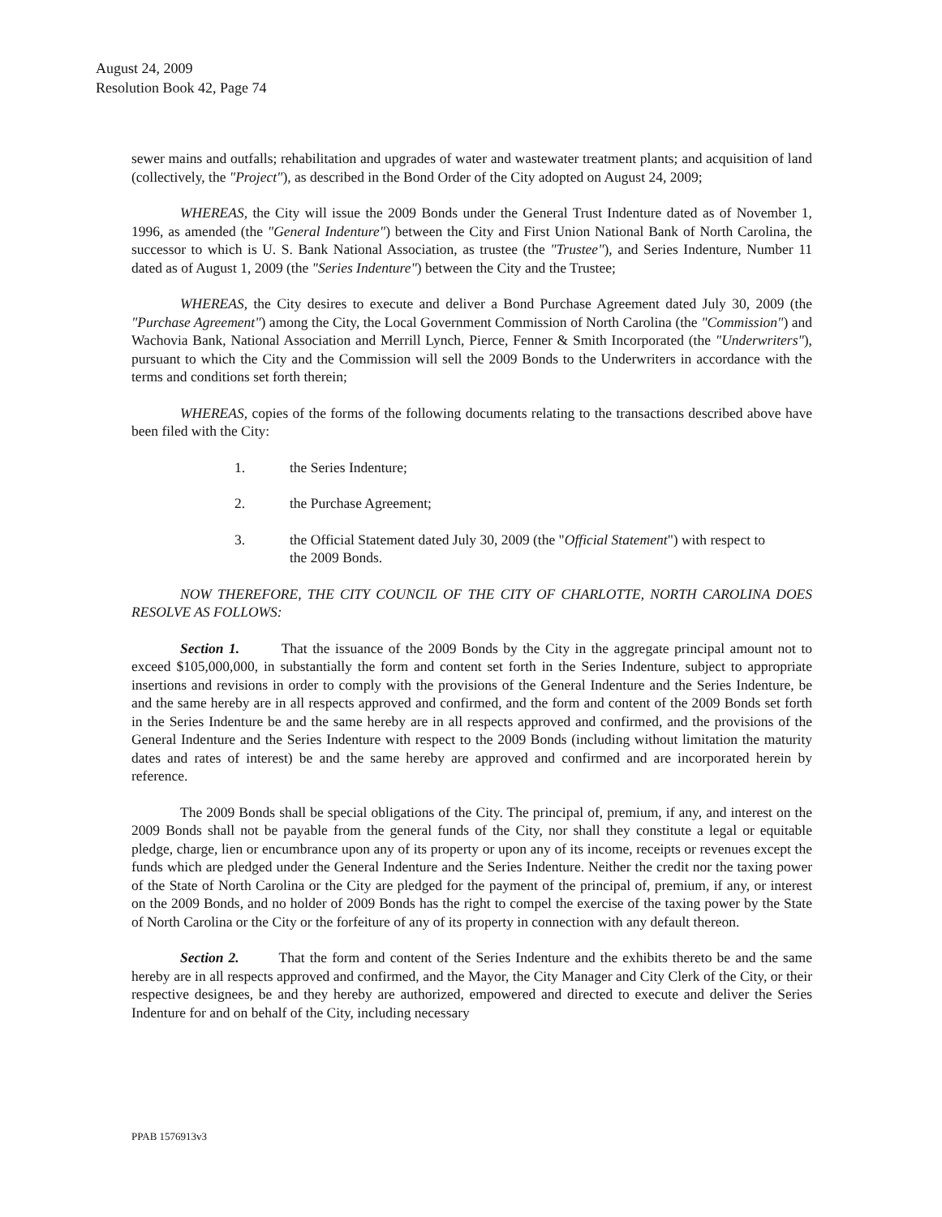August 24, 2009
Resolution Book 42, Page 74
sewer mains and outfalls; rehabilitation and upgrades of water and wastewater treatment plants; and acquisition of land (collectively, the "Project"), as described in the Bond Order of the City adopted on August 24, 2009;
WHEREAS, the City will issue the 2009 Bonds under the General Trust Indenture dated as of November 1, 1996, as amended (the "General Indenture") between the City and First Union National Bank of North Carolina, the successor to which is U. S. Bank National Association, as trustee (the "Trustee"), and Series Indenture, Number 11 dated as of August 1, 2009 (the "Series Indenture") between the City and the Trustee;
WHEREAS, the City desires to execute and deliver a Bond Purchase Agreement dated July 30, 2009 (the "Purchase Agreement") among the City, the Local Government Commission of North Carolina (the "Commission") and Wachovia Bank, National Association and Merrill Lynch, Pierce, Fenner & Smith Incorporated (the "Underwriters"), pursuant to which the City and the Commission will sell the 2009 Bonds to the Underwriters in accordance with the terms and conditions set forth therein;
WHEREAS, copies of the forms of the following documents relating to the transactions described above have been filed with the City:
1. the Series Indenture;
2. the Purchase Agreement;
3. the Official Statement dated July 30, 2009 (the "Official Statement") with respect to the 2009 Bonds.
NOW THEREFORE, THE CITY COUNCIL OF THE CITY OF CHARLOTTE, NORTH CAROLINA DOES RESOLVE AS FOLLOWS:
Section 1. That the issuance of the 2009 Bonds by the City in the aggregate principal amount not to exceed $105,000,000, in substantially the form and content set forth in the Series Indenture, subject to appropriate insertions and revisions in order to comply with the provisions of the General Indenture and the Series Indenture, be and the same hereby are in all respects approved and confirmed, and the form and content of the 2009 Bonds set forth in the Series Indenture be and the same hereby are in all respects approved and confirmed, and the provisions of the General Indenture and the Series Indenture with respect to the 2009 Bonds (including without limitation the maturity dates and rates of interest) be and the same hereby are approved and confirmed and are incorporated herein by reference.
The 2009 Bonds shall be special obligations of the City. The principal of, premium, if any, and interest on the 2009 Bonds shall not be payable from the general funds of the City, nor shall they constitute a legal or equitable pledge, charge, lien or encumbrance upon any of its property or upon any of its income, receipts or revenues except the funds which are pledged under the General Indenture and the Series Indenture. Neither the credit nor the taxing power of the State of North Carolina or the City are pledged for the payment of the principal of, premium, if any, or interest on the 2009 Bonds, and no holder of 2009 Bonds has the right to compel the exercise of the taxing power by the State of North Carolina or the City or the forfeiture of any of its property in connection with any default thereon.
Section 2. That the form and content of the Series Indenture and the exhibits thereto be and the same hereby are in all respects approved and confirmed, and the Mayor, the City Manager and City Clerk of the City, or their respective designees, be and they hereby are authorized, empowered and directed to execute and deliver the Series Indenture for and on behalf of the City, including necessary
PPAB 1576913v3